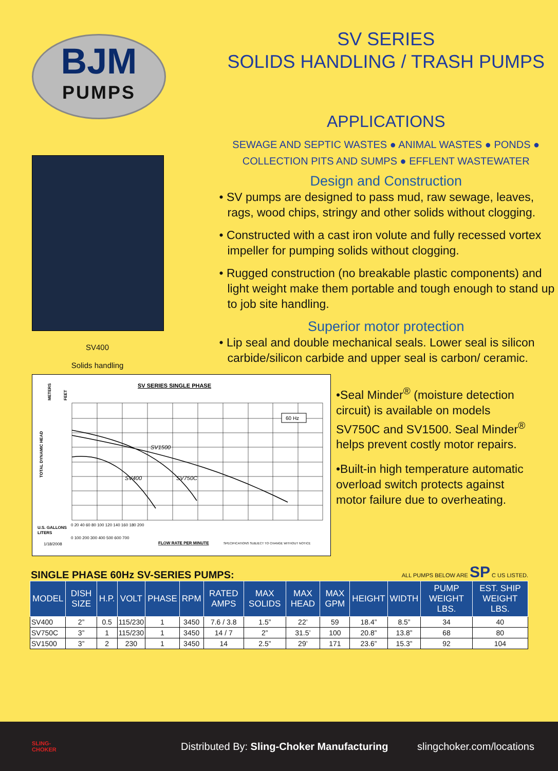BJM
PUMPS
SV400
Solids handling
SV SERIES
SOLIDS HANDLING / TRASH PUMPS
APPLICATIONS
SEWAGE AND SEPTIC WASTES ● ANIMAL WASTES ● PONDS ●
COLLECTION PITS AND SUMPS ● EFFLENT WASTEWATER
Design and Construction
• SV pumps are designed to pass mud, raw sewage, leaves, rags, wood chips, stringy and other solids without clogging.
• Constructed with a cast iron volute and fully recessed vortex impeller for pumping solids without clogging.
• Rugged construction (no breakable plastic components) and light weight make them portable and tough enough to stand up to job site handling.
Superior motor protection
• Lip seal and double mechanical seals. Lower seal is silicon carbide/silicon carbide and upper seal is carbon/ ceramic.
SV SERIES SINGLE PHASE
TOTAL DYNAMIC HEAD
METERS
FEET
60 Hz
SV1500
SV400
SV750C
U.S. GALLONS
0 20 40 60 80 100 120 140 160 180 200
LITERS
0 100 200 300 400 500 600 700
1/18/2008
FLOW RATE PER MINUTE
SPECIFICATIONS SUBJECT TO CHANGE WITHOUT NOTICE
•Seal Minder<sup>®</sup> (moisture detection circuit) is available on models SV750C and SV1500. Seal Minder<sup>®</sup> helps prevent costly motor repairs.
•Built-in high temperature automatic overload switch protects against motor failure due to overheating.
SINGLE PHASE 60Hz SV-SERIES PUMPS: ALL PUMPS BELOW ARE SP C US LISTED.
| MODEL | DISH SIZE | H.P. | VOLT | PHASE | RPM | RATED AMPS | MAX SOLIDS | MAX HEAD | MAX GPM | HEIGHT | WIDTH | PUMP WEIGHT LBS. | EST. SHIP WEIGHT LBS. |
| --- | --- | --- | --- | --- | --- | --- | --- | --- | --- | --- | --- | --- | --- |
| SV400 | 2” | 0.5 | 115/230 | 1 | 3450 | 7.6 / 3.8 | 1.5” | 22’ | 59 | 18.4” | 8.5” | 34 | 40 |
| SV750C | 3” | 1 | 115/230 | 1 | 3450 | 14 / 7 | 2” | 31.5’ | 100 | 20.8” | 13.8” | 68 | 80 |
| SV1500 | 3” | 2 | 230 | 1 | 3450 | 14 | 2.5” | 29’ | 171 | 23.6” | 15.3” | 92 | 104 |
SLING-
CHOKER
Distributed By: Sling-Choker Manufacturing
slingchoker.com/locations